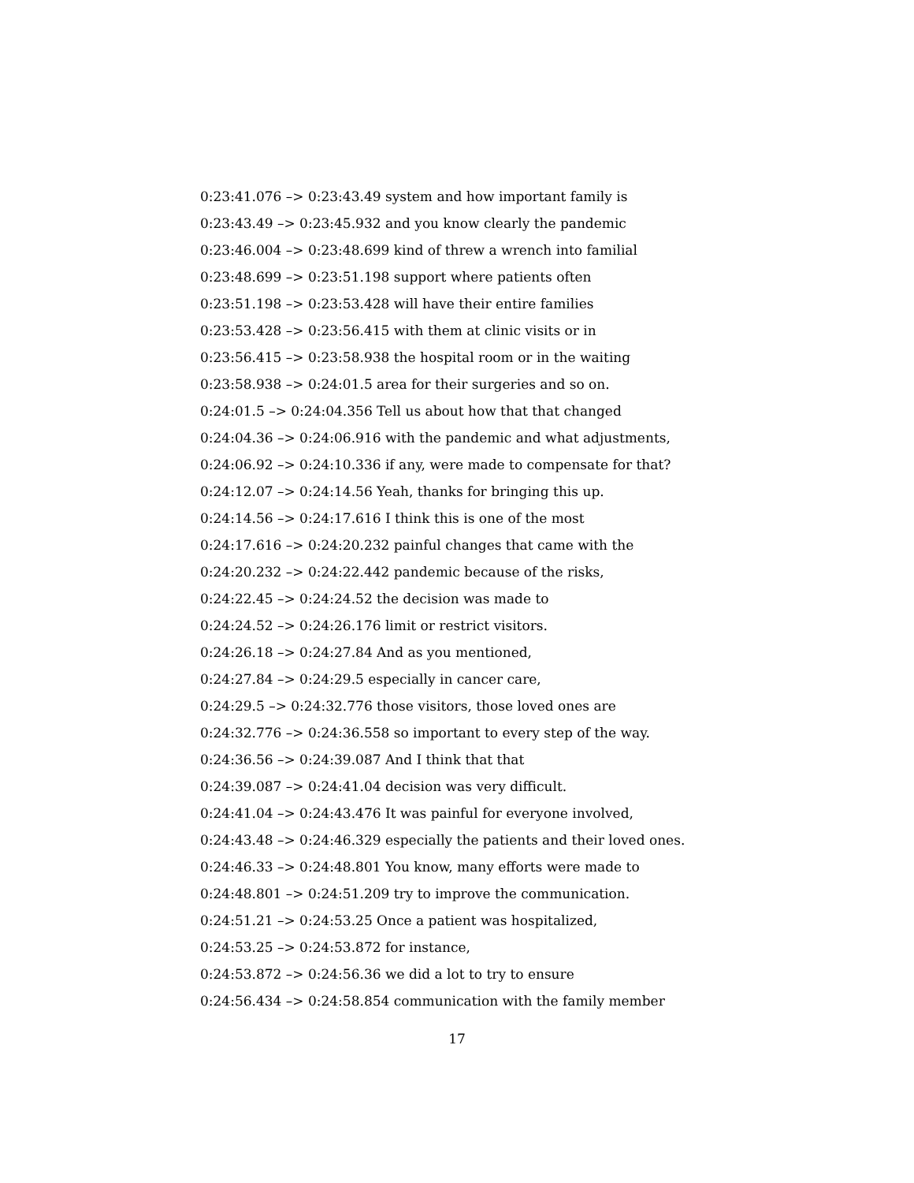0:23:41.076 –> 0:23:43.49 system and how important family is
0:23:43.49 –> 0:23:45.932 and you know clearly the pandemic
0:23:46.004 –> 0:23:48.699 kind of threw a wrench into familial
0:23:48.699 –> 0:23:51.198 support where patients often
0:23:51.198 –> 0:23:53.428 will have their entire families
0:23:53.428 –> 0:23:56.415 with them at clinic visits or in
0:23:56.415 –> 0:23:58.938 the hospital room or in the waiting
0:23:58.938 –> 0:24:01.5 area for their surgeries and so on.
0:24:01.5 –> 0:24:04.356 Tell us about how that that changed
0:24:04.36 –> 0:24:06.916 with the pandemic and what adjustments,
0:24:06.92 –> 0:24:10.336 if any, were made to compensate for that?
0:24:12.07 –> 0:24:14.56 Yeah, thanks for bringing this up.
0:24:14.56 –> 0:24:17.616 I think this is one of the most
0:24:17.616 –> 0:24:20.232 painful changes that came with the
0:24:20.232 –> 0:24:22.442 pandemic because of the risks,
0:24:22.45 –> 0:24:24.52 the decision was made to
0:24:24.52 –> 0:24:26.176 limit or restrict visitors.
0:24:26.18 –> 0:24:27.84 And as you mentioned,
0:24:27.84 –> 0:24:29.5 especially in cancer care,
0:24:29.5 –> 0:24:32.776 those visitors, those loved ones are
0:24:32.776 –> 0:24:36.558 so important to every step of the way.
0:24:36.56 –> 0:24:39.087 And I think that that
0:24:39.087 –> 0:24:41.04 decision was very difficult.
0:24:41.04 –> 0:24:43.476 It was painful for everyone involved,
0:24:43.48 –> 0:24:46.329 especially the patients and their loved ones.
0:24:46.33 –> 0:24:48.801 You know, many efforts were made to
0:24:48.801 –> 0:24:51.209 try to improve the communication.
0:24:51.21 –> 0:24:53.25 Once a patient was hospitalized,
0:24:53.25 –> 0:24:53.872 for instance,
0:24:53.872 –> 0:24:56.36 we did a lot to try to ensure
0:24:56.434 –> 0:24:58.854 communication with the family member
17